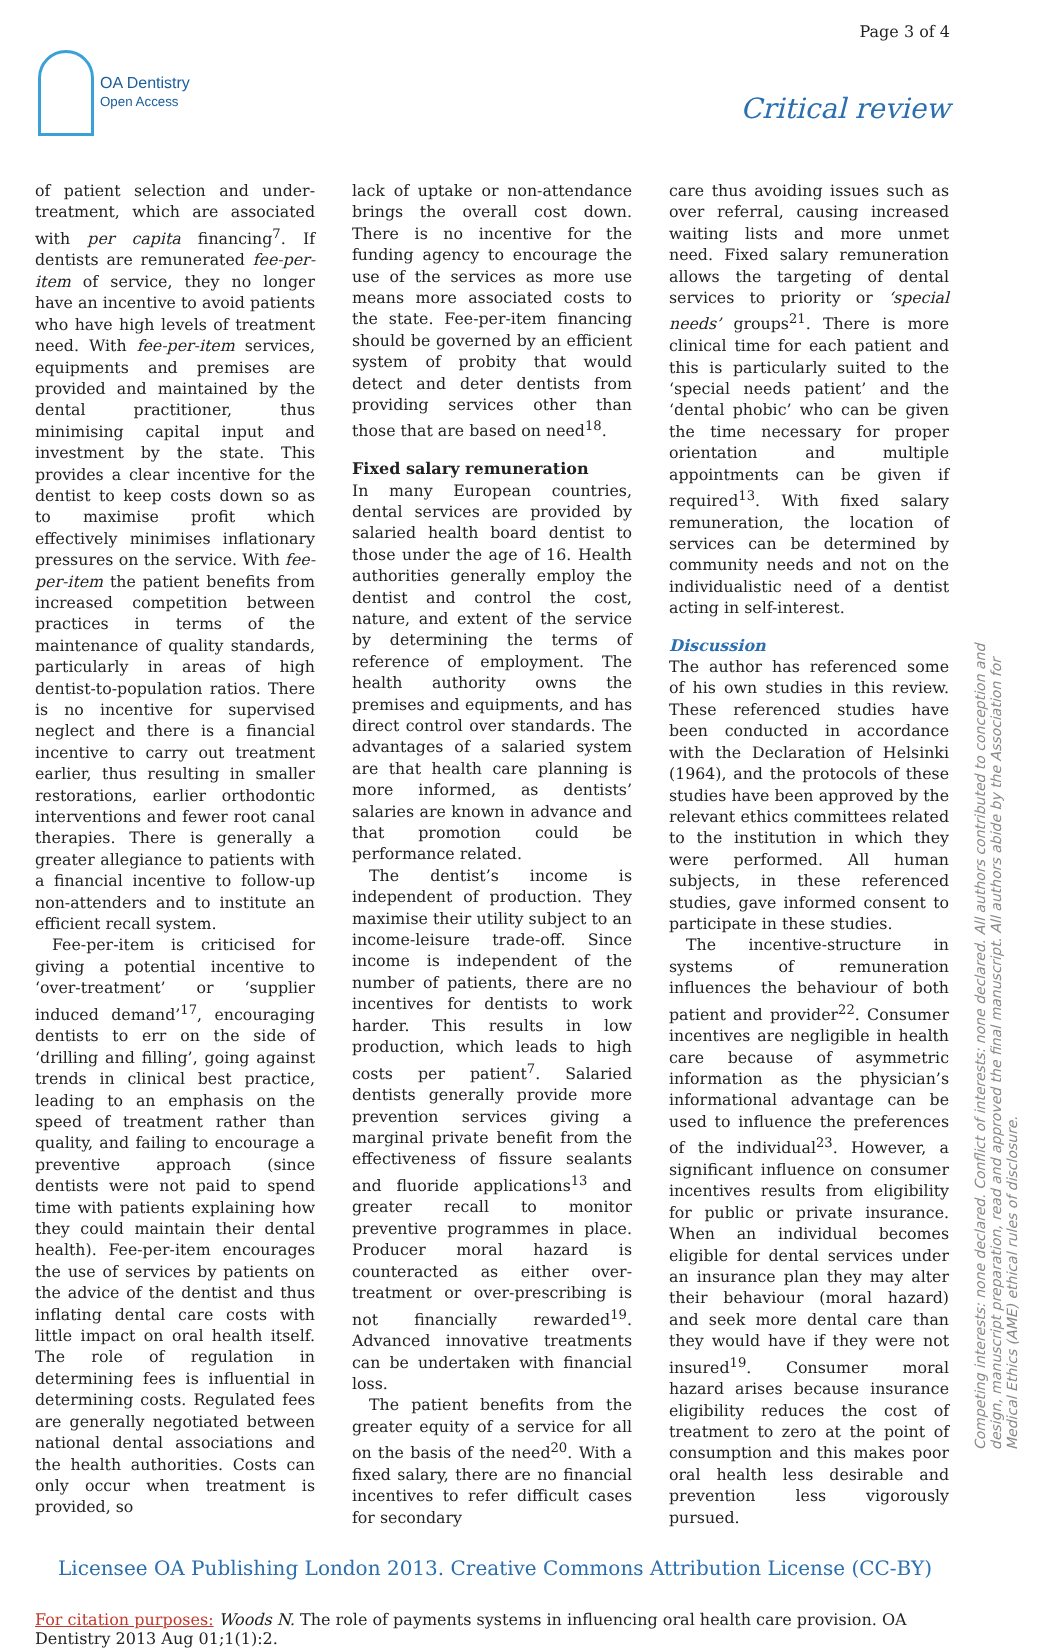Page 3 of 4
OA Dentistry
Open Access
Critical review
of patient selection and under-treatment, which are associated with per capita financing<sup>7</sup>. If dentists are remunerated fee-per-item of service, they no longer have an incentive to avoid patients who have high levels of treatment need. With fee-per-item services, equipments and premises are provided and maintained by the dental practitioner, thus minimising capital input and investment by the state. This provides a clear incentive for the dentist to keep costs down so as to maximise profit which effectively minimises inflationary pressures on the service. With fee-per-item the patient benefits from increased competition between practices in terms of the maintenance of quality standards, particularly in areas of high dentist-to-population ratios. There is no incentive for supervised neglect and there is a financial incentive to carry out treatment earlier, thus resulting in smaller restorations, earlier orthodontic interventions and fewer root canal therapies. There is generally a greater allegiance to patients with a financial incentive to follow-up non-attenders and to institute an efficient recall system.
Fee-per-item is criticised for giving a potential incentive to ‘over-treatment’ or ‘supplier induced demand’<sup>17</sup>, encouraging dentists to err on the side of ‘drilling and filling’, going against trends in clinical best practice, leading to an emphasis on the speed of treatment rather than quality, and failing to encourage a preventive approach (since dentists were not paid to spend time with patients explaining how they could maintain their dental health). Fee-per-item encourages the use of services by patients on the advice of the dentist and thus inflating dental care costs with little impact on oral health itself. The role of regulation in determining fees is influential in determining costs. Regulated fees are generally negotiated between national dental associations and the health authorities. Costs can only occur when treatment is provided, so
lack of uptake or non-attendance brings the overall cost down. There is no incentive for the funding agency to encourage the use of the services as more use means more associated costs to the state. Fee-per-item financing should be governed by an efficient system of probity that would detect and deter dentists from providing services other than those that are based on need<sup>18</sup>.
Fixed salary remuneration
In many European countries, dental services are provided by salaried health board dentist to those under the age of 16. Health authorities generally employ the dentist and control the cost, nature, and extent of the service by determining the terms of reference of employment. The health authority owns the premises and equipments, and has direct control over standards. The advantages of a salaried system are that health care planning is more informed, as dentists’ salaries are known in advance and that promotion could be performance related.
The dentist’s income is independent of production. They maximise their utility subject to an income-leisure trade-off. Since income is independent of the number of patients, there are no incentives for dentists to work harder. This results in low production, which leads to high costs per patient<sup>7</sup>. Salaried dentists generally provide more prevention services giving a marginal private benefit from the effectiveness of fissure sealants and fluoride applications<sup>13</sup> and greater recall to monitor preventive programmes in place. Producer moral hazard is counteracted as either over-treatment or over-prescribing is not financially rewarded<sup>19</sup>. Advanced innovative treatments can be undertaken with financial loss.
The patient benefits from the greater equity of a service for all on the basis of the need<sup>20</sup>. With a fixed salary, there are no financial incentives to refer difficult cases for secondary
care thus avoiding issues such as over referral, causing increased waiting lists and more unmet need. Fixed salary remuneration allows the targeting of dental services to priority or ‘special needs’ groups<sup>21</sup>. There is more clinical time for each patient and this is particularly suited to the ‘special needs patient’ and the ‘dental phobic’ who can be given the time necessary for proper orientation and multiple appointments can be given if required<sup>13</sup>. With fixed salary remuneration, the location of services can be determined by community needs and not on the individualistic need of a dentist acting in self-interest.
Discussion
The author has referenced some of his own studies in this review. These referenced studies have been conducted in accordance with the Declaration of Helsinki (1964), and the protocols of these studies have been approved by the relevant ethics committees related to the institution in which they were performed. All human subjects, in these referenced studies, gave informed consent to participate in these studies.
The incentive-structure in systems of remuneration influences the behaviour of both patient and provider<sup>22</sup>. Consumer incentives are negligible in health care because of asymmetric information as the physician’s informational advantage can be used to influence the preferences of the individual<sup>23</sup>. However, a significant influence on consumer incentives results from eligibility for public or private insurance. When an individual becomes eligible for dental services under an insurance plan they may alter their behaviour (moral hazard) and seek more dental care than they would have if they were not insured<sup>19</sup>. Consumer moral hazard arises because insurance eligibility reduces the cost of treatment to zero at the point of consumption and this makes poor oral health less desirable and prevention less vigorously pursued.
Licensee OA Publishing London 2013. Creative Commons Attribution License (CC-BY)
For citation purposes: Woods N. The role of payments systems in influencing oral health care provision. OA Dentistry 2013 Aug 01;1(1):2.
Competing interests: none declared. Conflict of interests: none declared. All authors contributed to conception and design, manuscript preparation, read and approved the final manuscript. All authors abide by the Association for Medical Ethics (AME) ethical rules of disclosure.